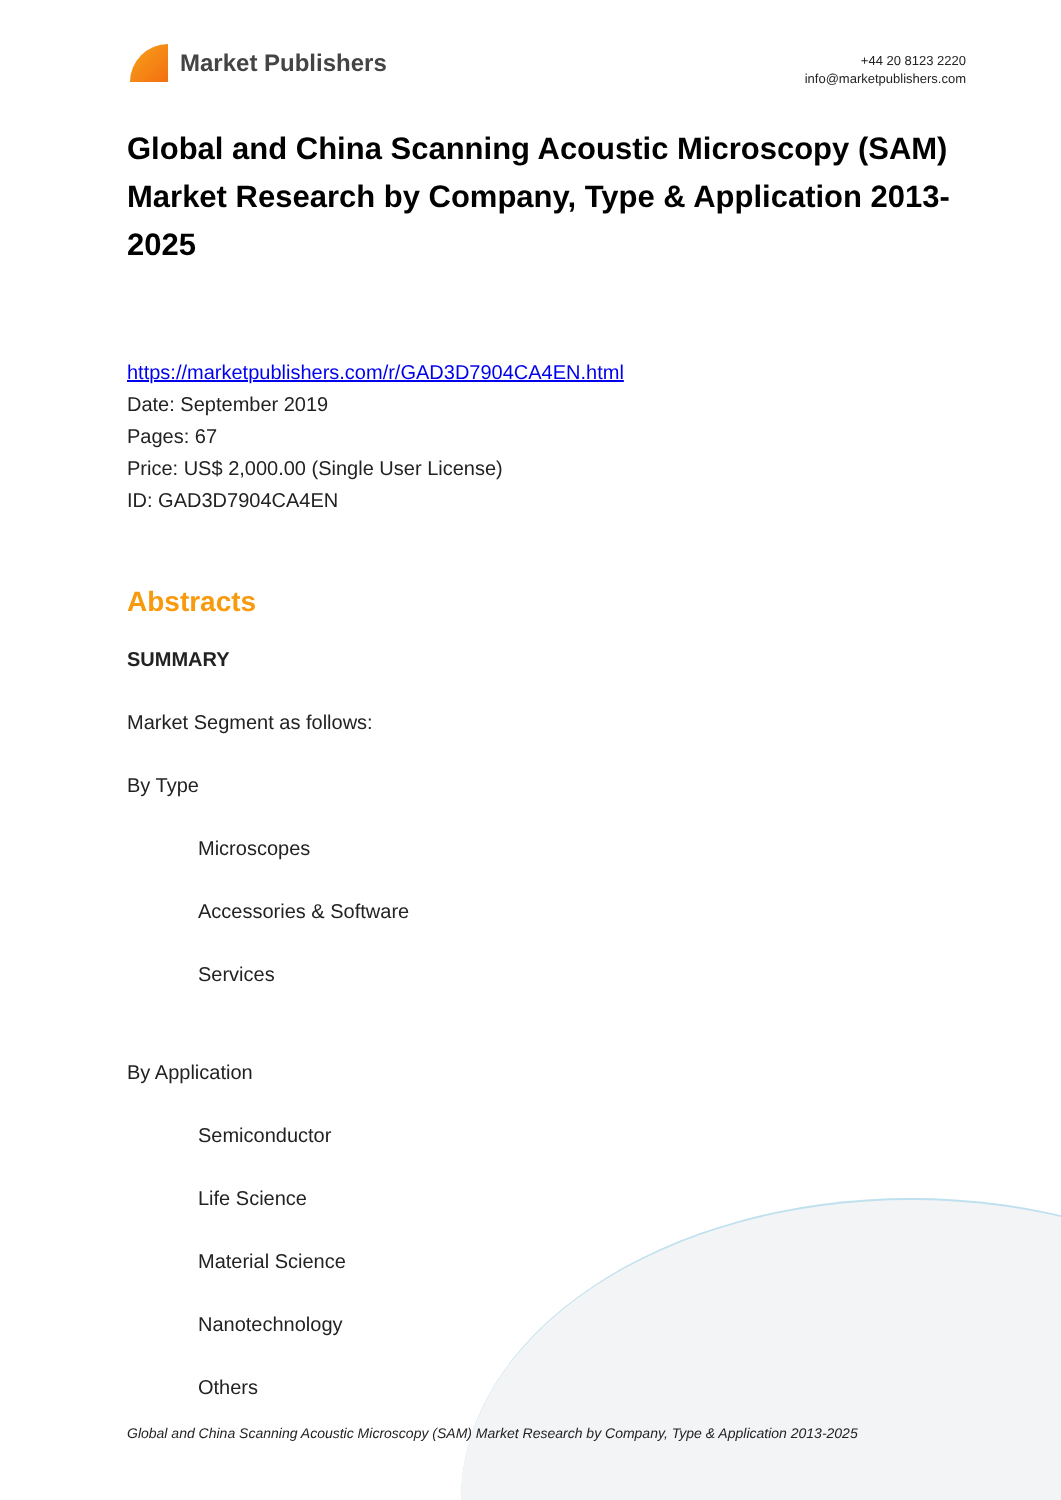Market Publishers
+44 20 8123 2220
info@marketpublishers.com
Global and China Scanning Acoustic Microscopy (SAM) Market Research by Company, Type & Application 2013-2025
https://marketpublishers.com/r/GAD3D7904CA4EN.html
Date: September 2019
Pages: 67
Price: US$ 2,000.00 (Single User License)
ID: GAD3D7904CA4EN
Abstracts
SUMMARY
Market Segment as follows:
By Type
Microscopes
Accessories & Software
Services
By Application
Semiconductor
Life Science
Material Science
Nanotechnology
Others
Global and China Scanning Acoustic Microscopy (SAM) Market Research by Company, Type & Application 2013-2025